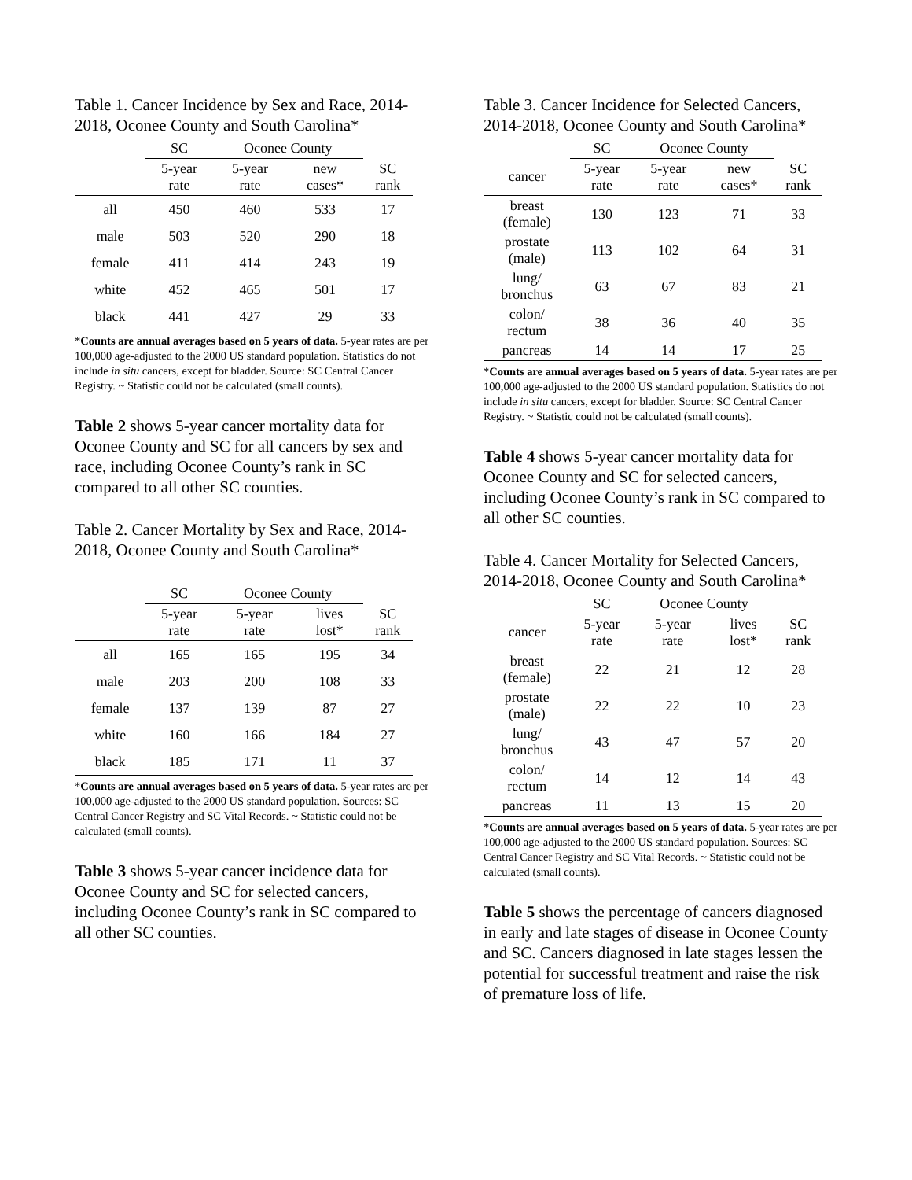Table 1. Cancer Incidence by Sex and Race, 2014-2018, Oconee County and South Carolina*
| | SC | Oconee County | | |
| | 5-year rate | 5-year rate | new cases* | SC rank |
| all | 450 | 460 | 533 | 17 |
| male | 503 | 520 | 290 | 18 |
| female | 411 | 414 | 243 | 19 |
| white | 452 | 465 | 501 | 17 |
| black | 441 | 427 | 29 | 33 |
*Counts are annual averages based on 5 years of data. 5-year rates are per 100,000 age-adjusted to the 2000 US standard population. Statistics do not include in situ cancers, except for bladder. Source: SC Central Cancer Registry. ~ Statistic could not be calculated (small counts).
Table 2 shows 5-year cancer mortality data for Oconee County and SC for all cancers by sex and race, including Oconee County’s rank in SC compared to all other SC counties.
Table 2. Cancer Mortality by Sex and Race, 2014-2018, Oconee County and South Carolina*
| | SC | Oconee County | | |
| | 5-year rate | 5-year rate | lives lost* | SC rank |
| all | 165 | 165 | 195 | 34 |
| male | 203 | 200 | 108 | 33 |
| female | 137 | 139 | 87 | 27 |
| white | 160 | 166 | 184 | 27 |
| black | 185 | 171 | 11 | 37 |
*Counts are annual averages based on 5 years of data. 5-year rates are per 100,000 age-adjusted to the 2000 US standard population. Sources: SC Central Cancer Registry and SC Vital Records. ~ Statistic could not be calculated (small counts).
Table 3 shows 5-year cancer incidence data for Oconee County and SC for selected cancers, including Oconee County’s rank in SC compared to all other SC counties.
Table 3. Cancer Incidence for Selected Cancers, 2014-2018, Oconee County and South Carolina*
| | SC | Oconee County | | |
| cancer | 5-year rate | 5-year rate | new cases* | SC rank |
| breast (female) | 130 | 123 | 71 | 33 |
| prostate (male) | 113 | 102 | 64 | 31 |
| lung/ bronchus | 63 | 67 | 83 | 21 |
| colon/ rectum | 38 | 36 | 40 | 35 |
| pancreas | 14 | 14 | 17 | 25 |
*Counts are annual averages based on 5 years of data. 5-year rates are per 100,000 age-adjusted to the 2000 US standard population. Statistics do not include in situ cancers, except for bladder. Source: SC Central Cancer Registry. ~ Statistic could not be calculated (small counts).
Table 4 shows 5-year cancer mortality data for Oconee County and SC for selected cancers, including Oconee County’s rank in SC compared to all other SC counties.
Table 4. Cancer Mortality for Selected Cancers, 2014-2018, Oconee County and South Carolina*
| | SC | Oconee County | | |
| cancer | 5-year rate | 5-year rate | lives lost* | SC rank |
| breast (female) | 22 | 21 | 12 | 28 |
| prostate (male) | 22 | 22 | 10 | 23 |
| lung/ bronchus | 43 | 47 | 57 | 20 |
| colon/ rectum | 14 | 12 | 14 | 43 |
| pancreas | 11 | 13 | 15 | 20 |
*Counts are annual averages based on 5 years of data. 5-year rates are per 100,000 age-adjusted to the 2000 US standard population. Sources: SC Central Cancer Registry and SC Vital Records. ~ Statistic could not be calculated (small counts).
Table 5 shows the percentage of cancers diagnosed in early and late stages of disease in Oconee County and SC. Cancers diagnosed in late stages lessen the potential for successful treatment and raise the risk of premature loss of life.